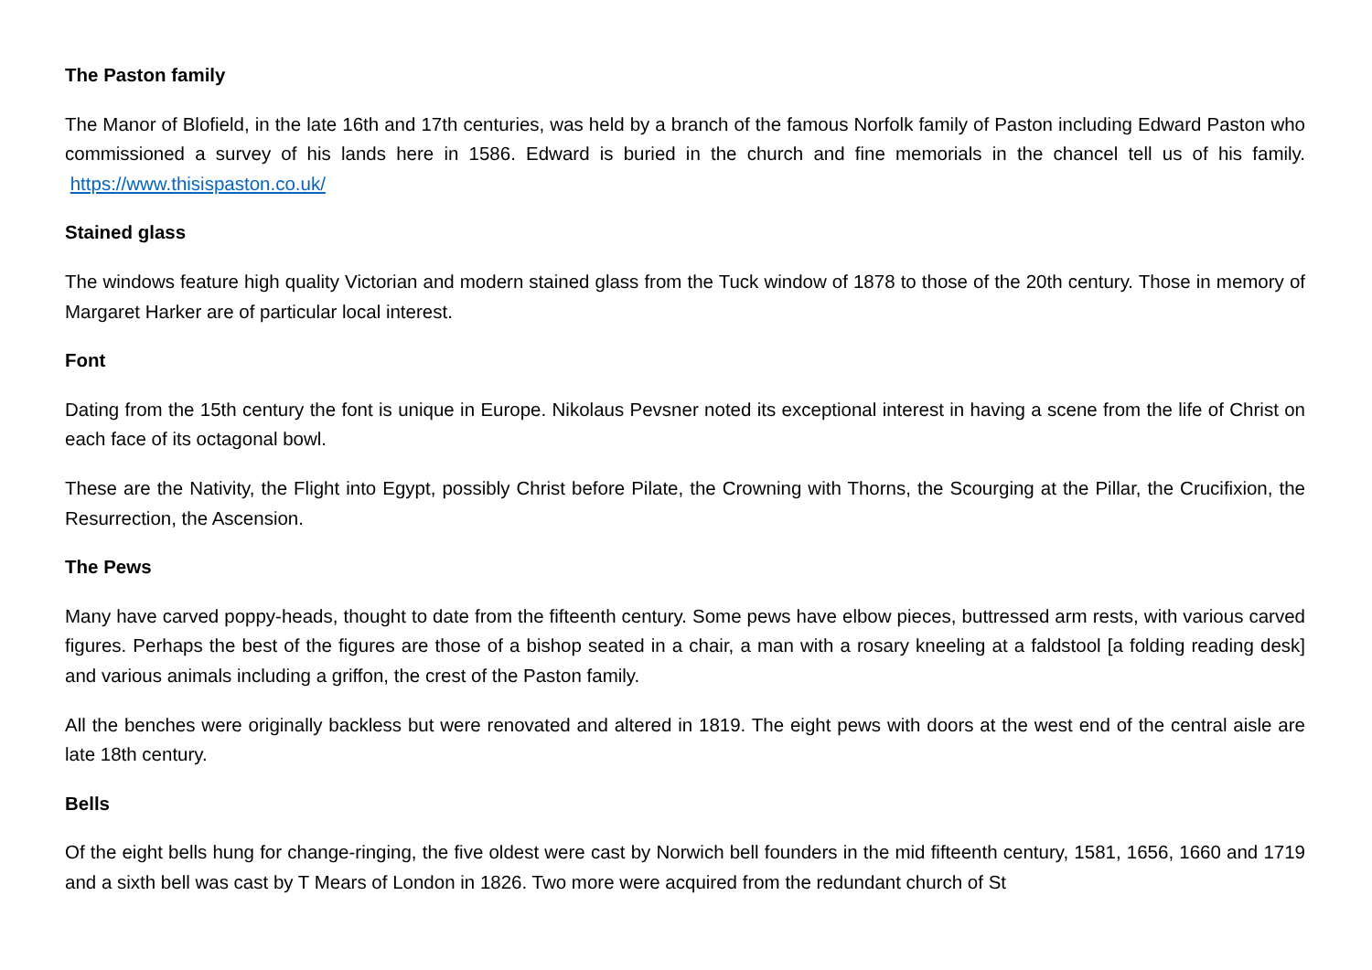The Paston family
The Manor of Blofield, in the late 16th and 17th centuries, was held by a branch of the famous Norfolk family of Paston including Edward Paston who commissioned a survey of his lands here in 1586. Edward is buried in the church and fine memorials in the chancel tell us of his family. https://www.thisispaston.co.uk/
Stained glass
The windows feature high quality Victorian and modern stained glass from the Tuck window of 1878 to those of the 20th century. Those in memory of Margaret Harker are of particular local interest.
Font
Dating from the 15th century the font is unique in Europe. Nikolaus Pevsner noted its exceptional interest in having a scene from the life of Christ on each face of its octagonal bowl.
These are the Nativity, the Flight into Egypt, possibly Christ before Pilate, the Crowning with Thorns, the Scourging at the Pillar, the Crucifixion, the Resurrection, the Ascension.
The Pews
Many have carved poppy-heads, thought to date from the fifteenth century. Some pews have elbow pieces, buttressed arm rests, with various carved figures. Perhaps the best of the figures are those of a bishop seated in a chair, a man with a rosary kneeling at a faldstool [a folding reading desk] and various animals including a griffon, the crest of the Paston family.
All the benches were originally backless but were renovated and altered in 1819. The eight pews with doors at the west end of the central aisle are late 18th century.
Bells
Of the eight bells hung for change-ringing, the five oldest were cast by Norwich bell founders in the mid fifteenth century, 1581, 1656, 1660 and 1719 and a sixth bell was cast by T Mears of London in 1826. Two more were acquired from the redundant church of St